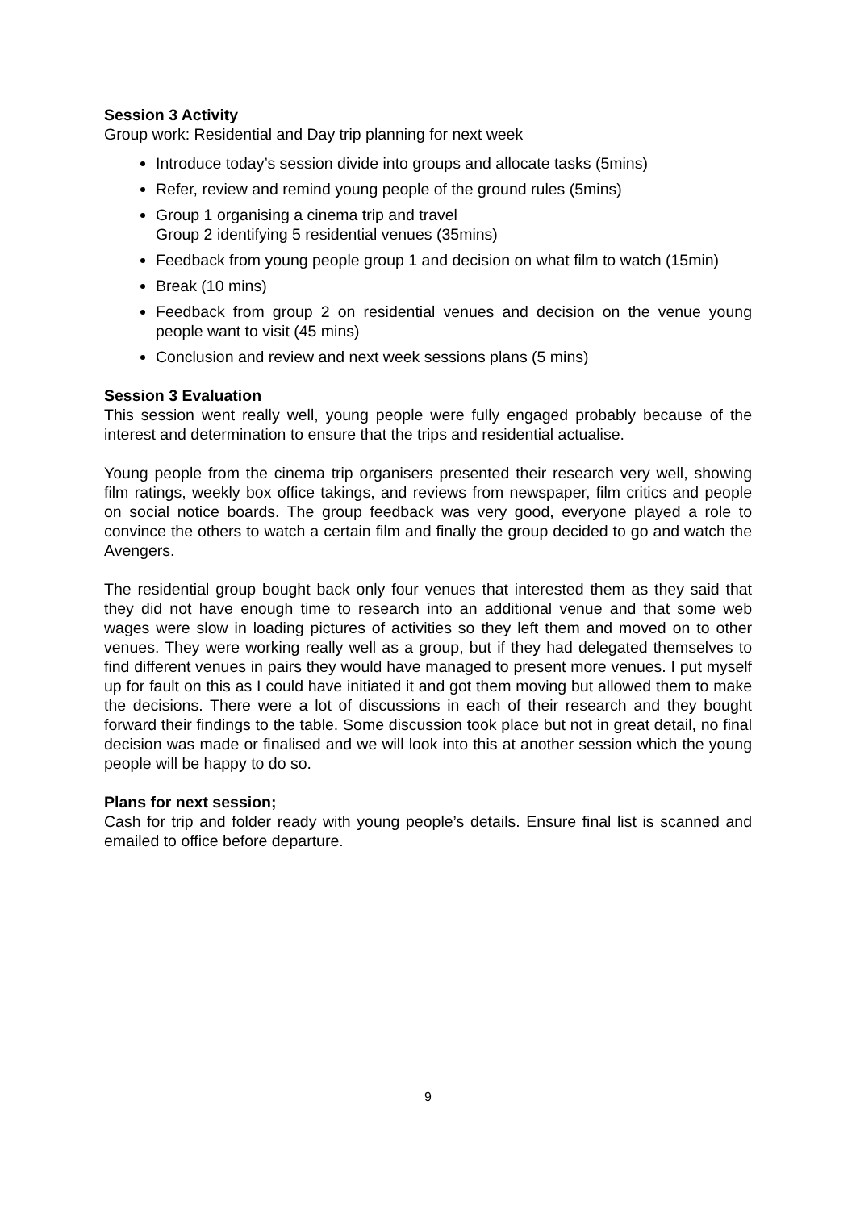Session 3 Activity
Group work: Residential and Day trip planning for next week
Introduce today’s session divide into groups and allocate tasks (5mins)
Refer, review and remind young people of the ground rules (5mins)
Group 1 organising a cinema trip and travel
Group 2 identifying 5 residential venues (35mins)
Feedback from young people group 1 and decision on what film to watch (15min)
Break (10 mins)
Feedback from group 2 on residential venues and decision on the venue young people want to visit (45 mins)
Conclusion and review and next week sessions plans (5 mins)
Session 3 Evaluation
This session went really well, young people were fully engaged probably because of the interest and determination to ensure that the trips and residential actualise.
Young people from the cinema trip organisers presented their research very well, showing film ratings, weekly box office takings, and reviews from newspaper, film critics and people on social notice boards. The group feedback was very good, everyone played a role to convince the others to watch a certain film and finally the group decided to go and watch the Avengers.
The residential group bought back only four venues that interested them as they said that they did not have enough time to research into an additional venue and that some web wages were slow in loading pictures of activities so they left them and moved on to other venues. They were working really well as a group, but if they had delegated themselves to find different venues in pairs they would have managed to present more venues. I put myself up for fault on this as I could have initiated it and got them moving but allowed them to make the decisions. There were a lot of discussions in each of their research and they bought forward their findings to the table. Some discussion took place but not in great detail, no final decision was made or finalised and we will look into this at another session which the young people will be happy to do so.
Plans for next session;
Cash for trip and folder ready with young people’s details. Ensure final list is scanned and emailed to office before departure.
9